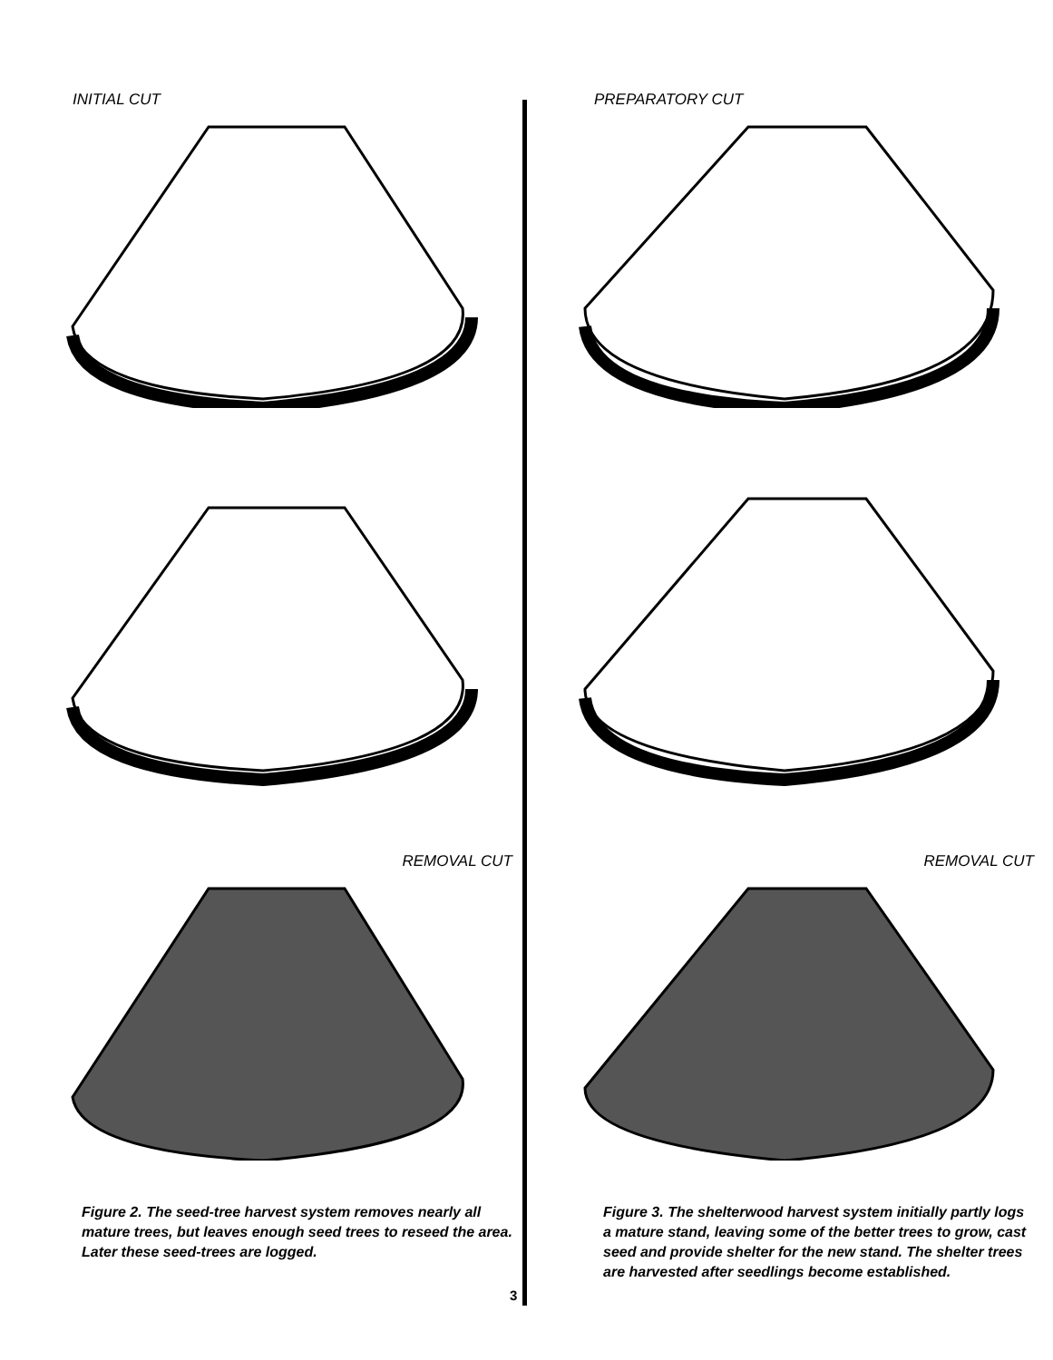INITIAL CUT
PREPARATORY CUT
REMOVAL CUT
REMOVAL CUT
Figure 2. The seed-tree harvest system removes nearly all mature trees, but leaves enough seed trees to reseed the area. Later these seed-trees are logged.
Figure 3. The shelterwood harvest system initially partly logs a mature stand, leaving some of the better trees to grow, cast seed and provide shelter for the new stand. The shelter trees are harvested after seedlings become established.
3